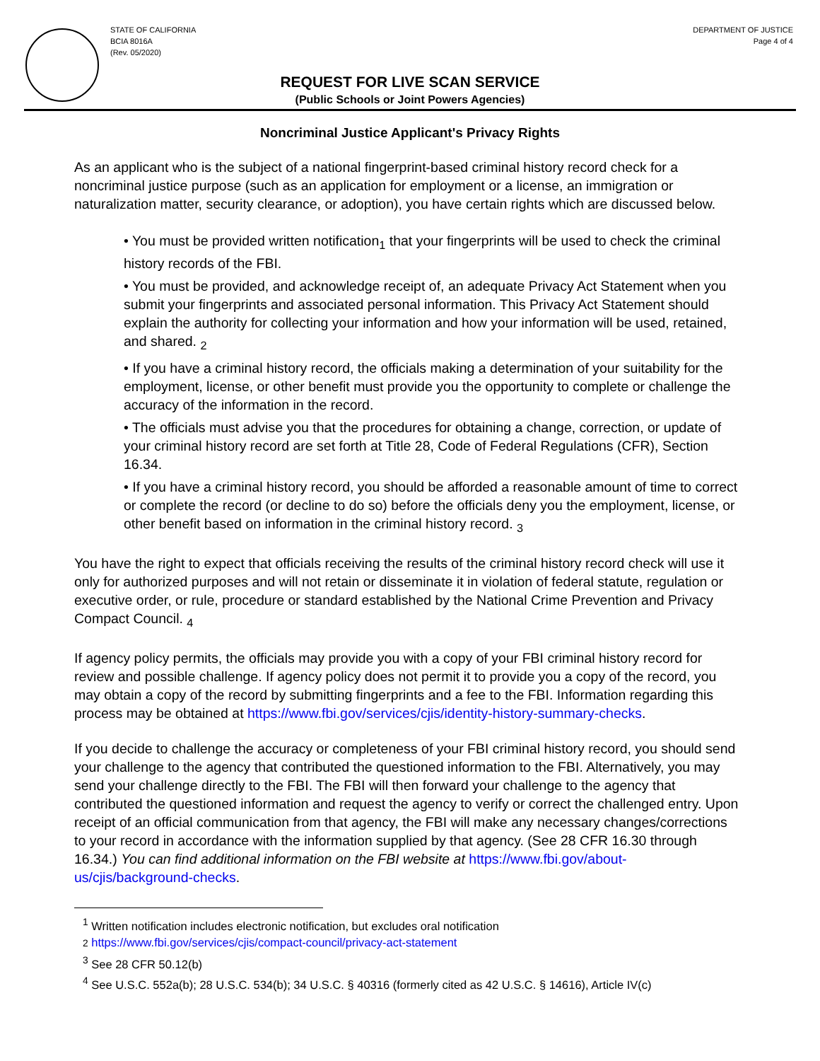STATE OF CALIFORNIA
BCIA 8016A
(Rev. 05/2020)
DEPARTMENT OF JUSTICE
Page 4 of 4
REQUEST FOR LIVE SCAN SERVICE
(Public Schools or Joint Powers Agencies)
Noncriminal Justice Applicant's Privacy Rights
As an applicant who is the subject of a national fingerprint-based criminal history record check for a noncriminal justice purpose (such as an application for employment or a license, an immigration or naturalization matter, security clearance, or adoption), you have certain rights which are discussed below.
• You must be provided written notification<sub>1</sub> that your fingerprints will be used to check the criminal history records of the FBI.
• You must be provided, and acknowledge receipt of, an adequate Privacy Act Statement when you submit your fingerprints and associated personal information. This Privacy Act Statement should explain the authority for collecting your information and how your information will be used, retained, and shared. <sub>2</sub>
• If you have a criminal history record, the officials making a determination of your suitability for the employment, license, or other benefit must provide you the opportunity to complete or challenge the accuracy of the information in the record.
• The officials must advise you that the procedures for obtaining a change, correction, or update of your criminal history record are set forth at Title 28, Code of Federal Regulations (CFR), Section 16.34.
• If you have a criminal history record, you should be afforded a reasonable amount of time to correct or complete the record (or decline to do so) before the officials deny you the employment, license, or other benefit based on information in the criminal history record. <sub>3</sub>
You have the right to expect that officials receiving the results of the criminal history record check will use it only for authorized purposes and will not retain or disseminate it in violation of federal statute, regulation or executive order, or rule, procedure or standard established by the National Crime Prevention and Privacy Compact Council. <sub>4</sub>
If agency policy permits, the officials may provide you with a copy of your FBI criminal history record for review and possible challenge. If agency policy does not permit it to provide you a copy of the record, you may obtain a copy of the record by submitting fingerprints and a fee to the FBI. Information regarding this process may be obtained at https://www.fbi.gov/services/cjis/identity-history-summary-checks.
If you decide to challenge the accuracy or completeness of your FBI criminal history record, you should send your challenge to the agency that contributed the questioned information to the FBI. Alternatively, you may send your challenge directly to the FBI. The FBI will then forward your challenge to the agency that contributed the questioned information and request the agency to verify or correct the challenged entry. Upon receipt of an official communication from that agency, the FBI will make any necessary changes/corrections to your record in accordance with the information supplied by that agency. (See 28 CFR 16.30 through 16.34.) You can find additional information on the FBI website at https://www.fbi.gov/about-us/cjis/background-checks.
<sup>1</sup> Written notification includes electronic notification, but excludes oral notification
2 https://www.fbi.gov/services/cjis/compact-council/privacy-act-statement
<sup>3</sup> See 28 CFR 50.12(b)
<sup>4</sup> See U.S.C. 552a(b); 28 U.S.C. 534(b); 34 U.S.C. § 40316 (formerly cited as 42 U.S.C. § 14616), Article IV(c)